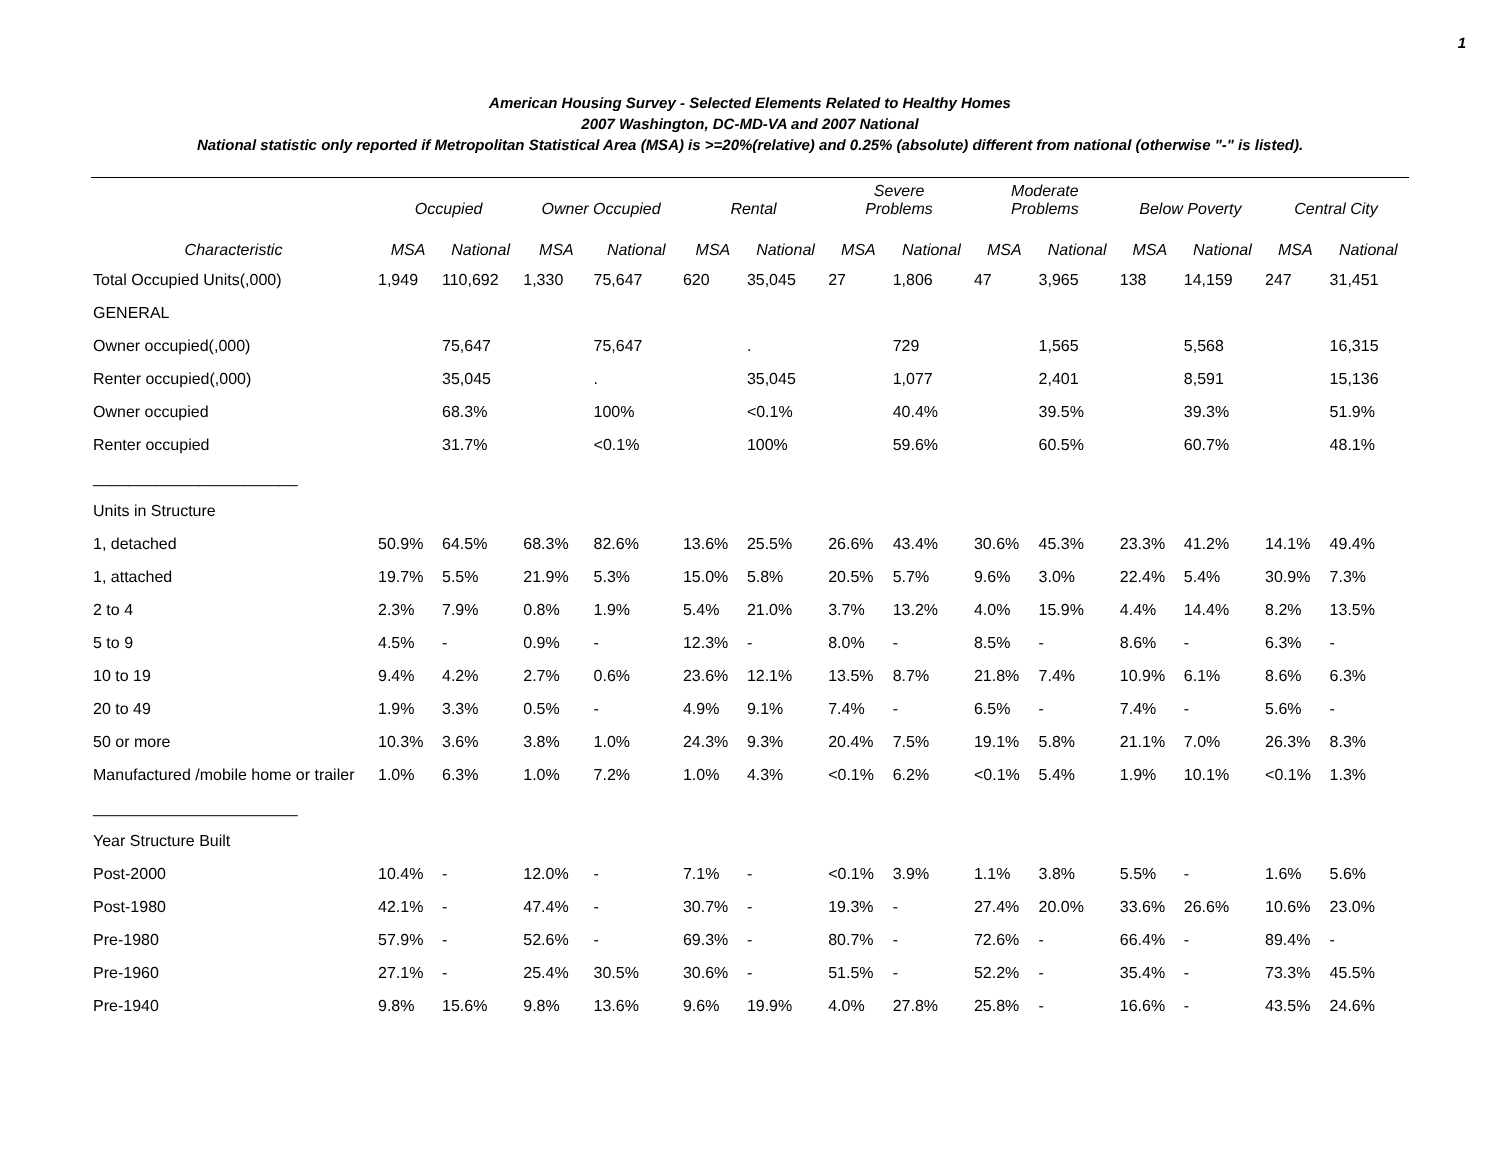1
American Housing Survey - Selected Elements Related to Healthy Homes
2007 Washington, DC-MD-VA and 2007 National
National statistic only reported if Metropolitan Statistical Area (MSA) is >=20%(relative) and 0.25% (absolute) different from national (otherwise "-" is listed).
| | Occupied | | Owner Occupied | | Rental | | Severe Problems | | Moderate Problems | | Below Poverty | | Central City | |
| --- | --- | --- | --- | --- | --- | --- | --- | --- | --- | --- | --- | --- | --- | --- |
| Characteristic | MSA | National | MSA | National | MSA | National | MSA | National | MSA | National | MSA | National | MSA | National |
| Total Occupied Units(,000) | 1,949 | 110,692 | 1,330 | 75,647 | 620 | 35,045 | 27 | 1,806 | 47 | 3,965 | 138 | 14,159 | 247 | 31,451 |
| GENERAL | | | | | | | | | | | | | | |
| Owner occupied(,000) | | 75,647 | | 75,647 | | . | | 729 | | 1,565 | | 5,568 | | 16,315 |
| Renter occupied(,000) | | 35,045 | | . | | 35,045 | | 1,077 | | 2,401 | | 8,591 | | 15,136 |
| Owner occupied | | 68.3% | | 100% | | <0.1% | | 40.4% | | 39.5% | | 39.3% | | 51.9% |
| Renter occupied | | 31.7% | | <0.1% | | 100% | | 59.6% | | 60.5% | | 60.7% | | 48.1% |
| _______________________ | | | | | | | | | | | | | | |
| Units in Structure | | | | | | | | | | | | | | |
| 1, detached | 50.9% | 64.5% | 68.3% | 82.6% | 13.6% | 25.5% | 26.6% | 43.4% | 30.6% | 45.3% | 23.3% | 41.2% | 14.1% | 49.4% |
| 1, attached | 19.7% | 5.5% | 21.9% | 5.3% | 15.0% | 5.8% | 20.5% | 5.7% | 9.6% | 3.0% | 22.4% | 5.4% | 30.9% | 7.3% |
| 2 to 4 | 2.3% | 7.9% | 0.8% | 1.9% | 5.4% | 21.0% | 3.7% | 13.2% | 4.0% | 15.9% | 4.4% | 14.4% | 8.2% | 13.5% |
| 5 to 9 | 4.5% | - | 0.9% | - | 12.3% | - | 8.0% | - | 8.5% | - | 8.6% | - | 6.3% | - |
| 10 to 19 | 9.4% | 4.2% | 2.7% | 0.6% | 23.6% | 12.1% | 13.5% | 8.7% | 21.8% | 7.4% | 10.9% | 6.1% | 8.6% | 6.3% |
| 20 to 49 | 1.9% | 3.3% | 0.5% | - | 4.9% | 9.1% | 7.4% | - | 6.5% | - | 7.4% | - | 5.6% | - |
| 50 or more | 10.3% | 3.6% | 3.8% | 1.0% | 24.3% | 9.3% | 20.4% | 7.5% | 19.1% | 5.8% | 21.1% | 7.0% | 26.3% | 8.3% |
| Manufactured /mobile home or trailer | 1.0% | 6.3% | 1.0% | 7.2% | 1.0% | 4.3% | <0.1% | 6.2% | <0.1% | 5.4% | 1.9% | 10.1% | <0.1% | 1.3% |
| _______________________ | | | | | | | | | | | | | | |
| Year Structure Built | | | | | | | | | | | | | | |
| Post-2000 | 10.4% | - | 12.0% | - | 7.1% | - | <0.1% | 3.9% | 1.1% | 3.8% | 5.5% | - | 1.6% | 5.6% |
| Post-1980 | 42.1% | - | 47.4% | - | 30.7% | - | 19.3% | - | 27.4% | 20.0% | 33.6% | 26.6% | 10.6% | 23.0% |
| Pre-1980 | 57.9% | - | 52.6% | - | 69.3% | - | 80.7% | - | 72.6% | - | 66.4% | - | 89.4% | - |
| Pre-1960 | 27.1% | - | 25.4% | 30.5% | 30.6% | - | 51.5% | - | 52.2% | - | 35.4% | - | 73.3% | 45.5% |
| Pre-1940 | 9.8% | 15.6% | 9.8% | 13.6% | 9.6% | 19.9% | 4.0% | 27.8% | 25.8% | - | 16.6% | - | 43.5% | 24.6% |